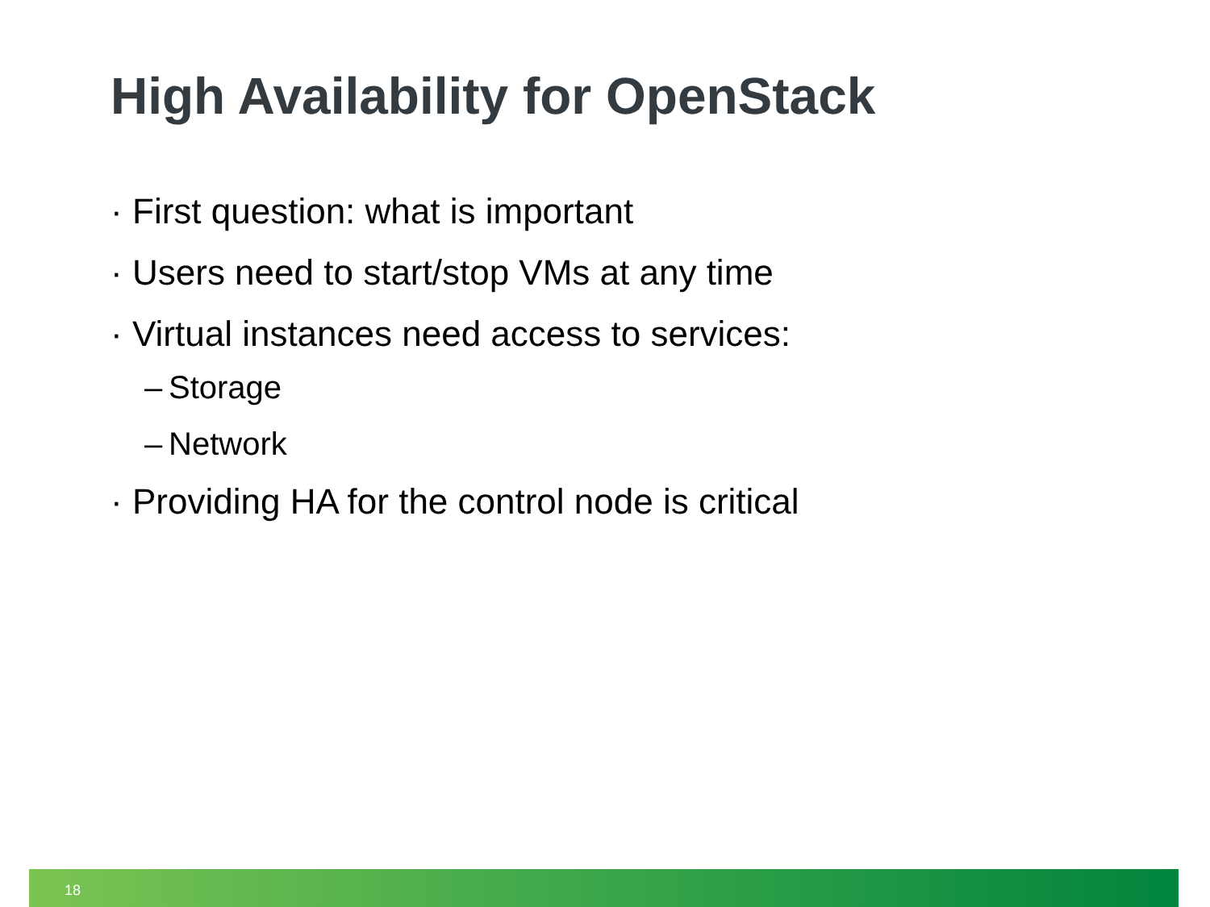High Availability for OpenStack
· First question: what is important
· Users need to start/stop VMs at any time
· Virtual instances need access to services:
– Storage
– Network
· Providing HA for the control node is critical
18